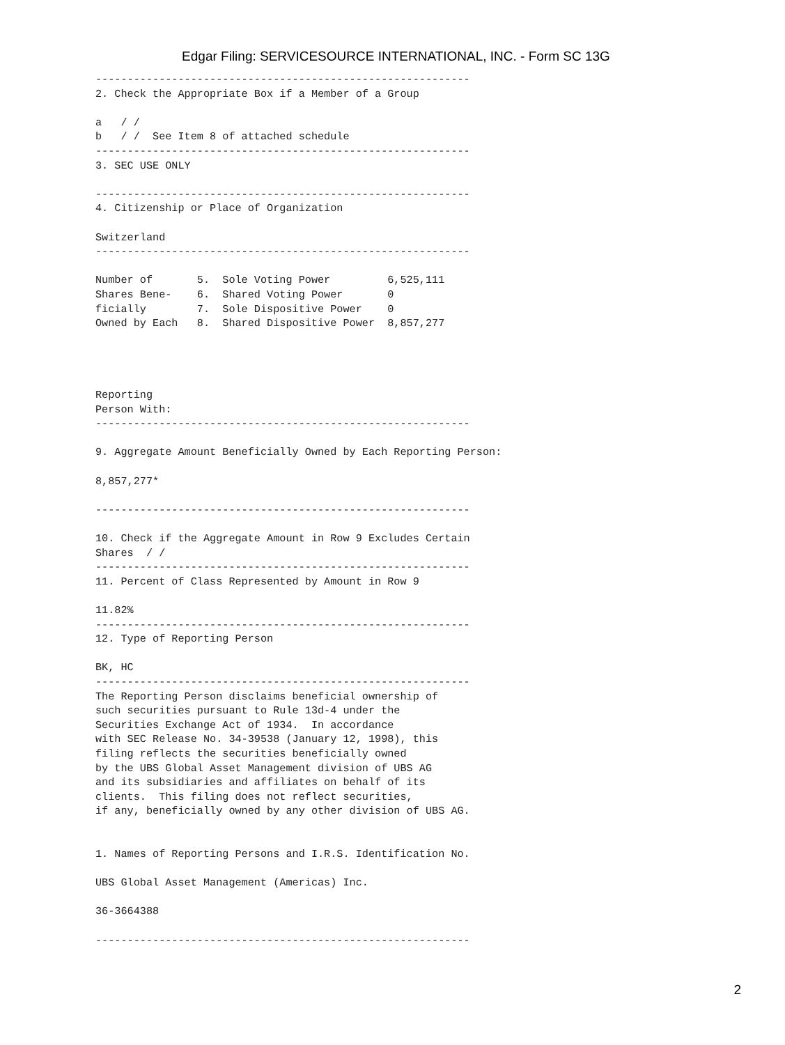Edgar Filing: SERVICESOURCE INTERNATIONAL, INC. - Form SC 13G
-----------------------------------------------------------
2. Check the Appropriate Box if a Member of a Group

a   / /
b   / /  See Item 8 of attached schedule
-----------------------------------------------------------
3. SEC USE ONLY

-----------------------------------------------------------
4. Citizenship or Place of Organization

Switzerland
-----------------------------------------------------------

Number of       5.  Sole Voting Power         6,525,111
Shares Bene-    6.  Shared Voting Power       0
ficially        7.  Sole Dispositive Power    0
Owned by Each   8.  Shared Dispositive Power  8,857,277




Reporting
Person With:
-----------------------------------------------------------

9. Aggregate Amount Beneficially Owned by Each Reporting Person:

8,857,277*

-----------------------------------------------------------

10. Check if the Aggregate Amount in Row 9 Excludes Certain
Shares  / /
-----------------------------------------------------------
11. Percent of Class Represented by Amount in Row 9

11.82%
-----------------------------------------------------------
12. Type of Reporting Person

BK, HC
-----------------------------------------------------------
The Reporting Person disclaims beneficial ownership of
such securities pursuant to Rule 13d-4 under the
Securities Exchange Act of 1934.  In accordance
with SEC Release No. 34-39538 (January 12, 1998), this
filing reflects the securities beneficially owned
by the UBS Global Asset Management division of UBS AG
and its subsidiaries and affiliates on behalf of its
clients.  This filing does not reflect securities,
if any, beneficially owned by any other division of UBS AG.


1. Names of Reporting Persons and I.R.S. Identification No.

UBS Global Asset Management (Americas) Inc.

36-3664388

-----------------------------------------------------------
2